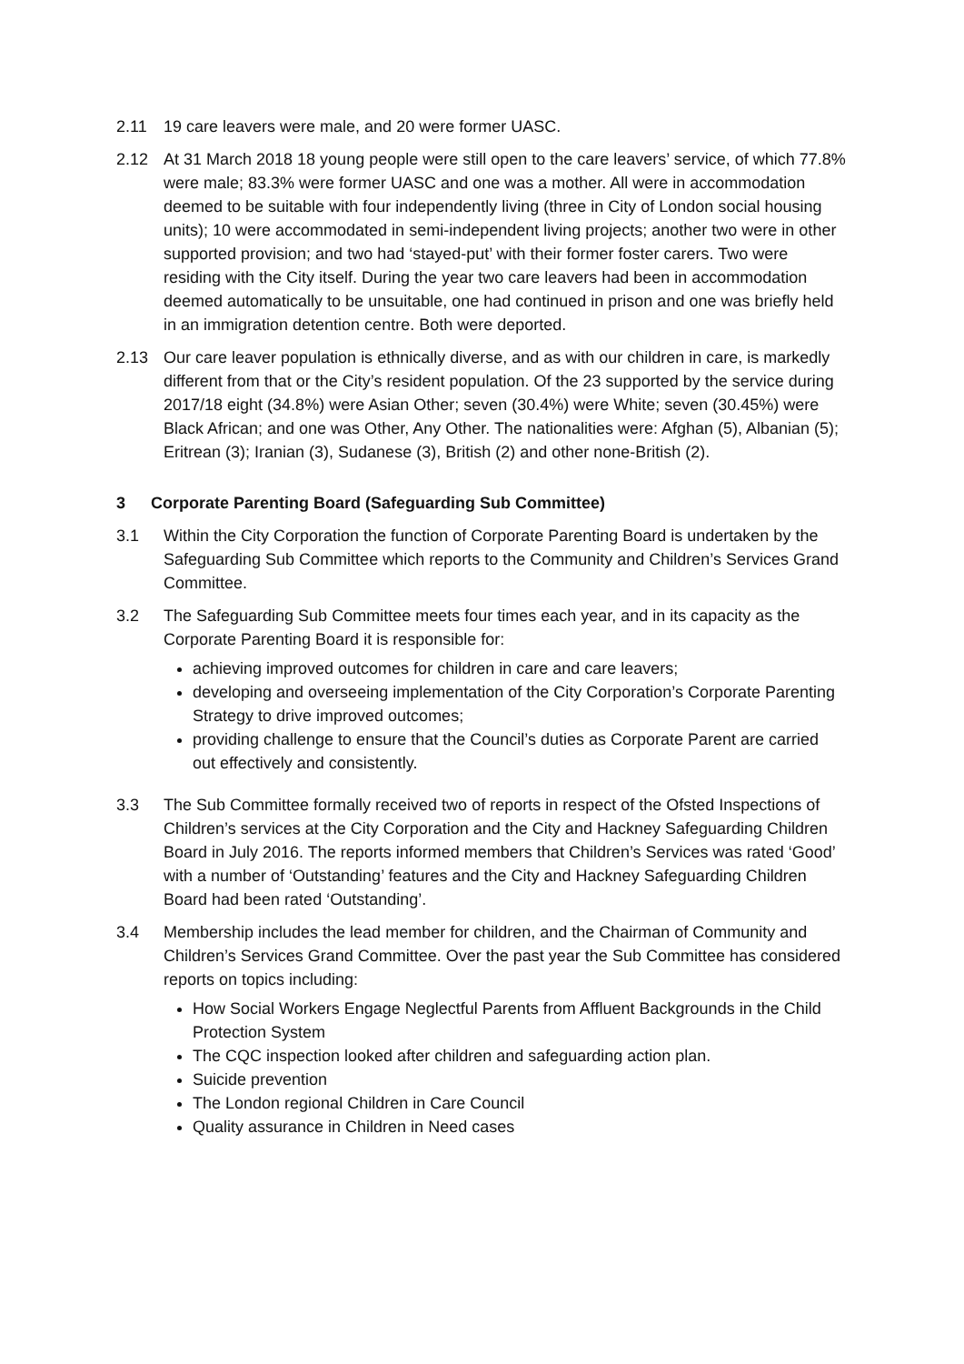2.11 19 care leavers were male, and 20 were former UASC.
2.12 At 31 March 2018 18 young people were still open to the care leavers’ service, of which 77.8% were male; 83.3% were former UASC and one was a mother. All were in accommodation deemed to be suitable with four independently living (three in City of London social housing units); 10 were accommodated in semi-independent living projects; another two were in other supported provision; and two had ‘stayed-put’ with their former foster carers. Two were residing with the City itself. During the year two care leavers had been in accommodation deemed automatically to be unsuitable, one had continued in prison and one was briefly held in an immigration detention centre. Both were deported.
2.13 Our care leaver population is ethnically diverse, and as with our children in care, is markedly different from that or the City’s resident population. Of the 23 supported by the service during 2017/18 eight (34.8%) were Asian Other; seven (30.4%) were White; seven (30.45%) were Black African; and one was Other, Any Other. The nationalities were: Afghan (5), Albanian (5); Eritrean (3); Iranian (3), Sudanese (3), British (2) and other none-British (2).
3 Corporate Parenting Board (Safeguarding Sub Committee)
3.1 Within the City Corporation the function of Corporate Parenting Board is undertaken by the Safeguarding Sub Committee which reports to the Community and Children’s Services Grand Committee.
3.2 The Safeguarding Sub Committee meets four times each year, and in its capacity as the Corporate Parenting Board it is responsible for:
achieving improved outcomes for children in care and care leavers;
developing and overseeing implementation of the City Corporation’s Corporate Parenting Strategy to drive improved outcomes;
providing challenge to ensure that the Council’s duties as Corporate Parent are carried out effectively and consistently.
3.3 The Sub Committee formally received two of reports in respect of the Ofsted Inspections of Children’s services at the City Corporation and the City and Hackney Safeguarding Children Board in July 2016. The reports informed members that Children’s Services was rated ‘Good’ with a number of ‘Outstanding’ features and the City and Hackney Safeguarding Children Board had been rated ‘Outstanding’.
3.4 Membership includes the lead member for children, and the Chairman of Community and Children’s Services Grand Committee. Over the past year the Sub Committee has considered reports on topics including:
How Social Workers Engage Neglectful Parents from Affluent Backgrounds in the Child Protection System
The CQC inspection looked after children and safeguarding action plan.
Suicide prevention
The London regional Children in Care Council
Quality assurance in Children in Need cases